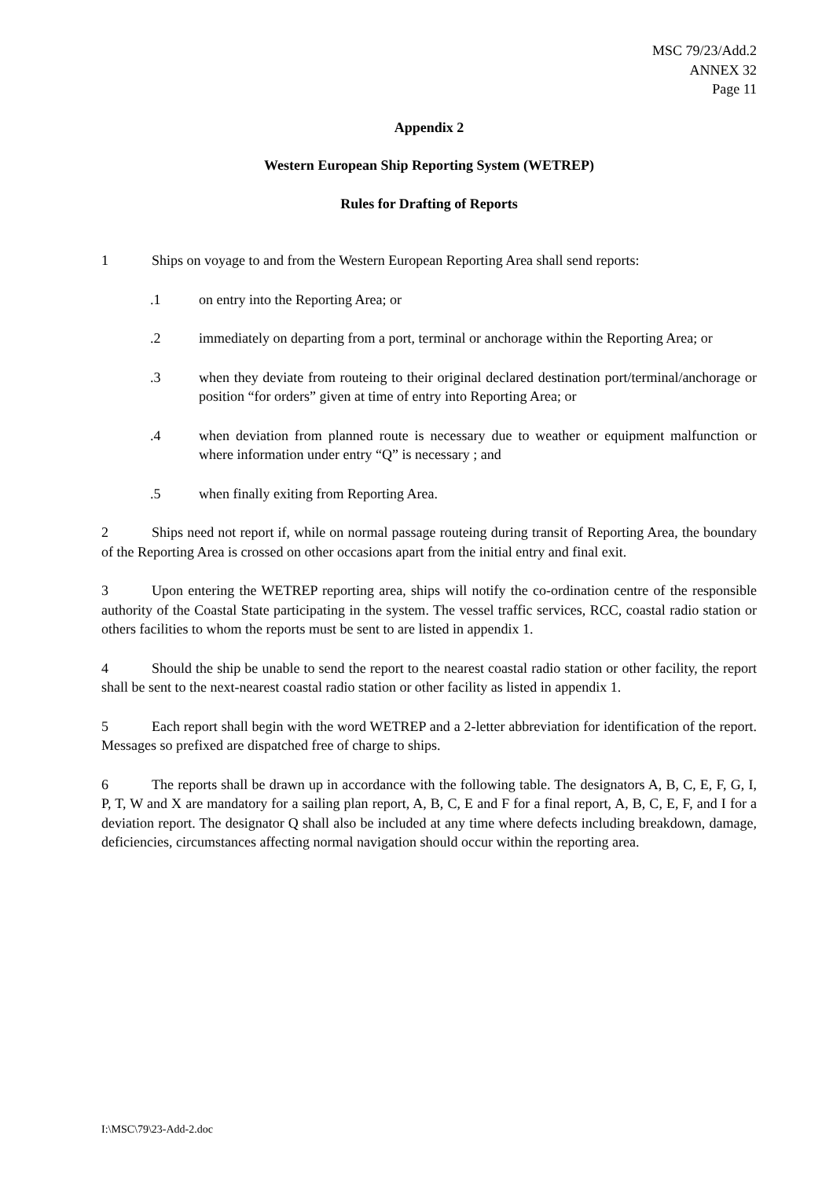MSC 79/23/Add.2
ANNEX 32
Page 11
Appendix 2
Western European Ship Reporting System (WETREP)
Rules for Drafting of Reports
1 Ships on voyage to and from the Western European Reporting Area shall send reports:
.1 on entry into the Reporting Area; or
.2 immediately on departing from a port, terminal or anchorage within the Reporting Area; or
.3 when they deviate from routeing to their original declared destination port/terminal/anchorage or position “for orders” given at time of entry into Reporting Area; or
.4 when deviation from planned route is necessary due to weather or equipment malfunction or where information under entry “Q” is necessary ; and
.5 when finally exiting from Reporting Area.
2 Ships need not report if, while on normal passage routeing during transit of Reporting Area, the boundary of the Reporting Area is crossed on other occasions apart from the initial entry and final exit.
3 Upon entering the WETREP reporting area, ships will notify the co-ordination centre of the responsible authority of the Coastal State participating in the system. The vessel traffic services, RCC, coastal radio station or others facilities to whom the reports must be sent to are listed in appendix 1.
4 Should the ship be unable to send the report to the nearest coastal radio station or other facility, the report shall be sent to the next-nearest coastal radio station or other facility as listed in appendix 1.
5 Each report shall begin with the word WETREP and a 2-letter abbreviation for identification of the report. Messages so prefixed are dispatched free of charge to ships.
6 The reports shall be drawn up in accordance with the following table. The designators A, B, C, E, F, G, I, P, T, W and X are mandatory for a sailing plan report, A, B, C, E and F for a final report, A, B, C, E, F, and I for a deviation report. The designator Q shall also be included at any time where defects including breakdown, damage, deficiencies, circumstances affecting normal navigation should occur within the reporting area.
I:\MSC\79\23-Add-2.doc